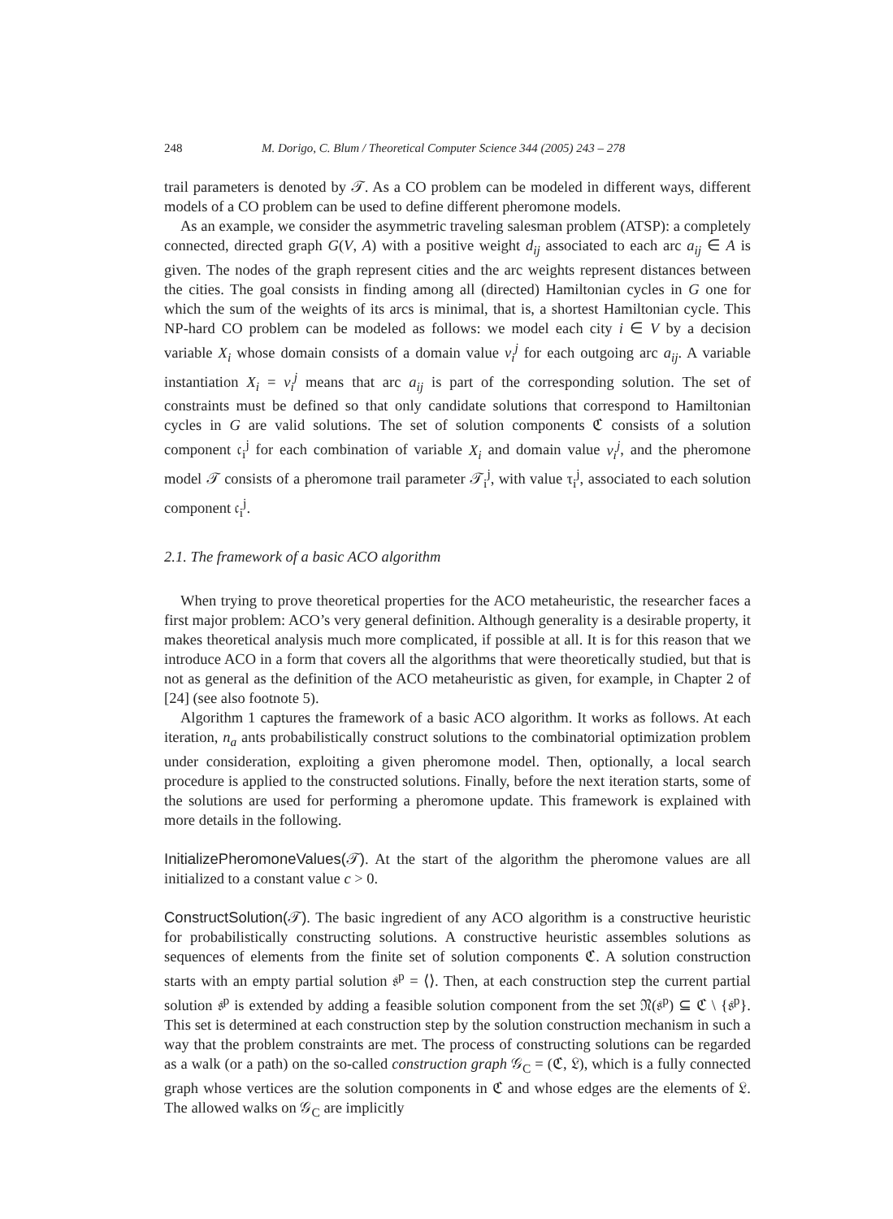248 M. Dorigo, C. Blum / Theoretical Computer Science 344 (2005) 243 – 278
trail parameters is denoted by 𝒯. As a CO problem can be modeled in different ways, different models of a CO problem can be used to define different pheromone models.
As an example, we consider the asymmetric traveling salesman problem (ATSP): a completely connected, directed graph G(V, A) with a positive weight d<sub>ij</sub> associated to each arc a<sub>ij</sub> ∈ A is given. The nodes of the graph represent cities and the arc weights represent distances between the cities. The goal consists in finding among all (directed) Hamiltonian cycles in G one for which the sum of the weights of its arcs is minimal, that is, a shortest Hamiltonian cycle. This NP-hard CO problem can be modeled as follows: we model each city i ∈ V by a decision variable X<sub>i</sub> whose domain consists of a domain value v<sub>i</sub><sup>j</sup> for each outgoing arc a<sub>ij</sub>. A variable instantiation X<sub>i</sub> = v<sub>i</sub><sup>j</sup> means that arc a<sub>ij</sub> is part of the corresponding solution. The set of constraints must be defined so that only candidate solutions that correspond to Hamiltonian cycles in G are valid solutions. The set of solution components ℭ consists of a solution component 𝔠<sub>i</sub><sup>j</sup> for each combination of variable X<sub>i</sub> and domain value v<sub>i</sub><sup>j</sup>, and the pheromone model 𝒯 consists of a pheromone trail parameter 𝒯<sub>i</sub><sup>j</sup>, with value τ<sub>i</sub><sup>j</sup>, associated to each solution component 𝔠<sub>i</sub><sup>j</sup>.
2.1. The framework of a basic ACO algorithm
When trying to prove theoretical properties for the ACO metaheuristic, the researcher faces a first major problem: ACO’s very general definition. Although generality is a desirable property, it makes theoretical analysis much more complicated, if possible at all. It is for this reason that we introduce ACO in a form that covers all the algorithms that were theoretically studied, but that is not as general as the definition of the ACO metaheuristic as given, for example, in Chapter 2 of [24] (see also footnote 5).
Algorithm 1 captures the framework of a basic ACO algorithm. It works as follows. At each iteration, n<sub>a</sub> ants probabilistically construct solutions to the combinatorial optimization problem under consideration, exploiting a given pheromone model. Then, optionally, a local search procedure is applied to the constructed solutions. Finally, before the next iteration starts, some of the solutions are used for performing a pheromone update. This framework is explained with more details in the following.
InitializePheromoneValues(𝒯). At the start of the algorithm the pheromone values are all initialized to a constant value c > 0.
ConstructSolution(𝒯). The basic ingredient of any ACO algorithm is a constructive heuristic for probabilistically constructing solutions. A constructive heuristic assembles solutions as sequences of elements from the finite set of solution components ℭ. A solution construction starts with an empty partial solution 𝔰<sup>p</sup> = ⟨⟩. Then, at each construction step the current partial solution 𝔰<sup>p</sup> is extended by adding a feasible solution component from the set 𝔑(𝔰<sup>p</sup>) ⊆ ℭ \ {𝔰<sup>p</sup>}. This set is determined at each construction step by the solution construction mechanism in such a way that the problem constraints are met. The process of constructing solutions can be regarded as a walk (or a path) on the so-called construction graph 𝒢<sub>C</sub> = (ℭ, 𝔏), which is a fully connected graph whose vertices are the solution components in ℭ and whose edges are the elements of 𝔏. The allowed walks on 𝒢<sub>C</sub> are implicitly